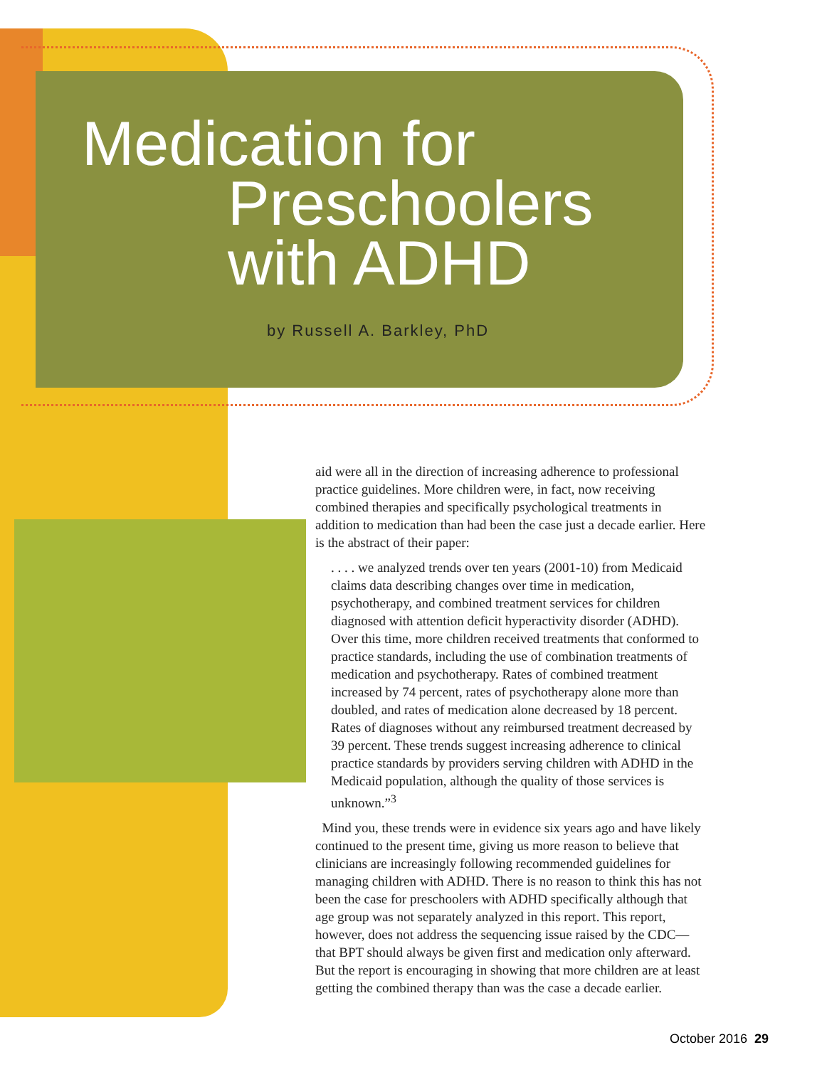Medication for
Preschoolers
with ADHD
by Russell A. Barkley, PhD
aid were all in the direction of increasing adherence to professional practice guidelines. More children were, in fact, now receiving combined therapies and specifically psychological treatments in addition to medication than had been the case just a decade earlier. Here is the abstract of their paper:
. . . . we analyzed trends over ten years (2001-10) from Medicaid claims data describing changes over time in medication, psychotherapy, and combined treatment services for children diagnosed with attention deficit hyperactivity disorder (ADHD). Over this time, more children received treatments that conformed to practice standards, including the use of combination treatments of medication and psychotherapy. Rates of combined treatment increased by 74 percent, rates of psychotherapy alone more than doubled, and rates of medication alone decreased by 18 percent. Rates of diagnoses without any reimbursed treatment decreased by 39 percent. These trends suggest increasing adherence to clinical practice standards by providers serving children with ADHD in the Medicaid population, although the quality of those services is unknown.”<sup>3</sup>
Mind you, these trends were in evidence six years ago and have likely continued to the present time, giving us more reason to believe that clinicians are increasingly following recommended guidelines for managing children with ADHD. There is no reason to think this has not been the case for preschoolers with ADHD specifically although that age group was not separately analyzed in this report. This report, however, does not address the sequencing issue raised by the CDC—that BPT should always be given first and medication only afterward. But the report is encouraging in showing that more children are at least getting the combined therapy than was the case a decade earlier.
October 2016 29